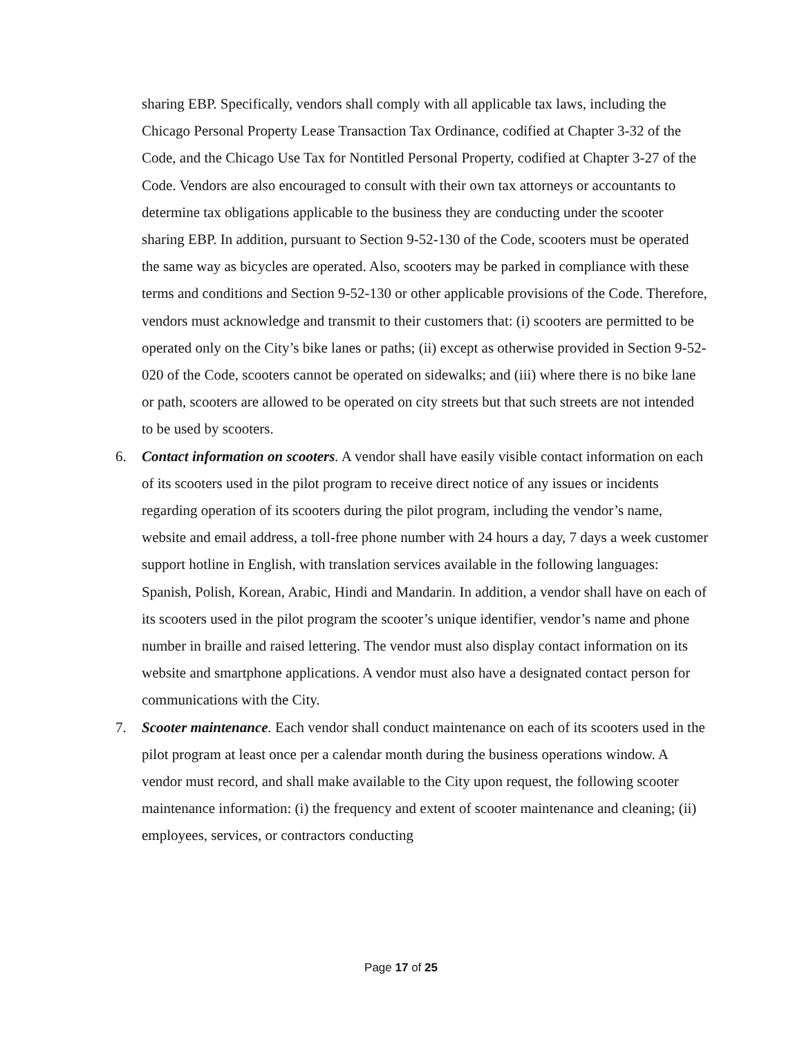sharing EBP. Specifically, vendors shall comply with all applicable tax laws, including the Chicago Personal Property Lease Transaction Tax Ordinance, codified at Chapter 3-32 of the Code, and the Chicago Use Tax for Nontitled Personal Property, codified at Chapter 3-27 of the Code. Vendors are also encouraged to consult with their own tax attorneys or accountants to determine tax obligations applicable to the business they are conducting under the scooter sharing EBP. In addition, pursuant to Section 9-52-130 of the Code, scooters must be operated the same way as bicycles are operated. Also, scooters may be parked in compliance with these terms and conditions and Section 9-52-130 or other applicable provisions of the Code. Therefore, vendors must acknowledge and transmit to their customers that: (i) scooters are permitted to be operated only on the City’s bike lanes or paths; (ii) except as otherwise provided in Section 9-52-020 of the Code, scooters cannot be operated on sidewalks; and (iii) where there is no bike lane or path, scooters are allowed to be operated on city streets but that such streets are not intended to be used by scooters.
6. Contact information on scooters. A vendor shall have easily visible contact information on each of its scooters used in the pilot program to receive direct notice of any issues or incidents regarding operation of its scooters during the pilot program, including the vendor’s name, website and email address, a toll-free phone number with 24 hours a day, 7 days a week customer support hotline in English, with translation services available in the following languages: Spanish, Polish, Korean, Arabic, Hindi and Mandarin. In addition, a vendor shall have on each of its scooters used in the pilot program the scooter’s unique identifier, vendor’s name and phone number in braille and raised lettering. The vendor must also display contact information on its website and smartphone applications. A vendor must also have a designated contact person for communications with the City.
7. Scooter maintenance. Each vendor shall conduct maintenance on each of its scooters used in the pilot program at least once per a calendar month during the business operations window. A vendor must record, and shall make available to the City upon request, the following scooter maintenance information: (i) the frequency and extent of scooter maintenance and cleaning; (ii) employees, services, or contractors conducting
Page 17 of 25